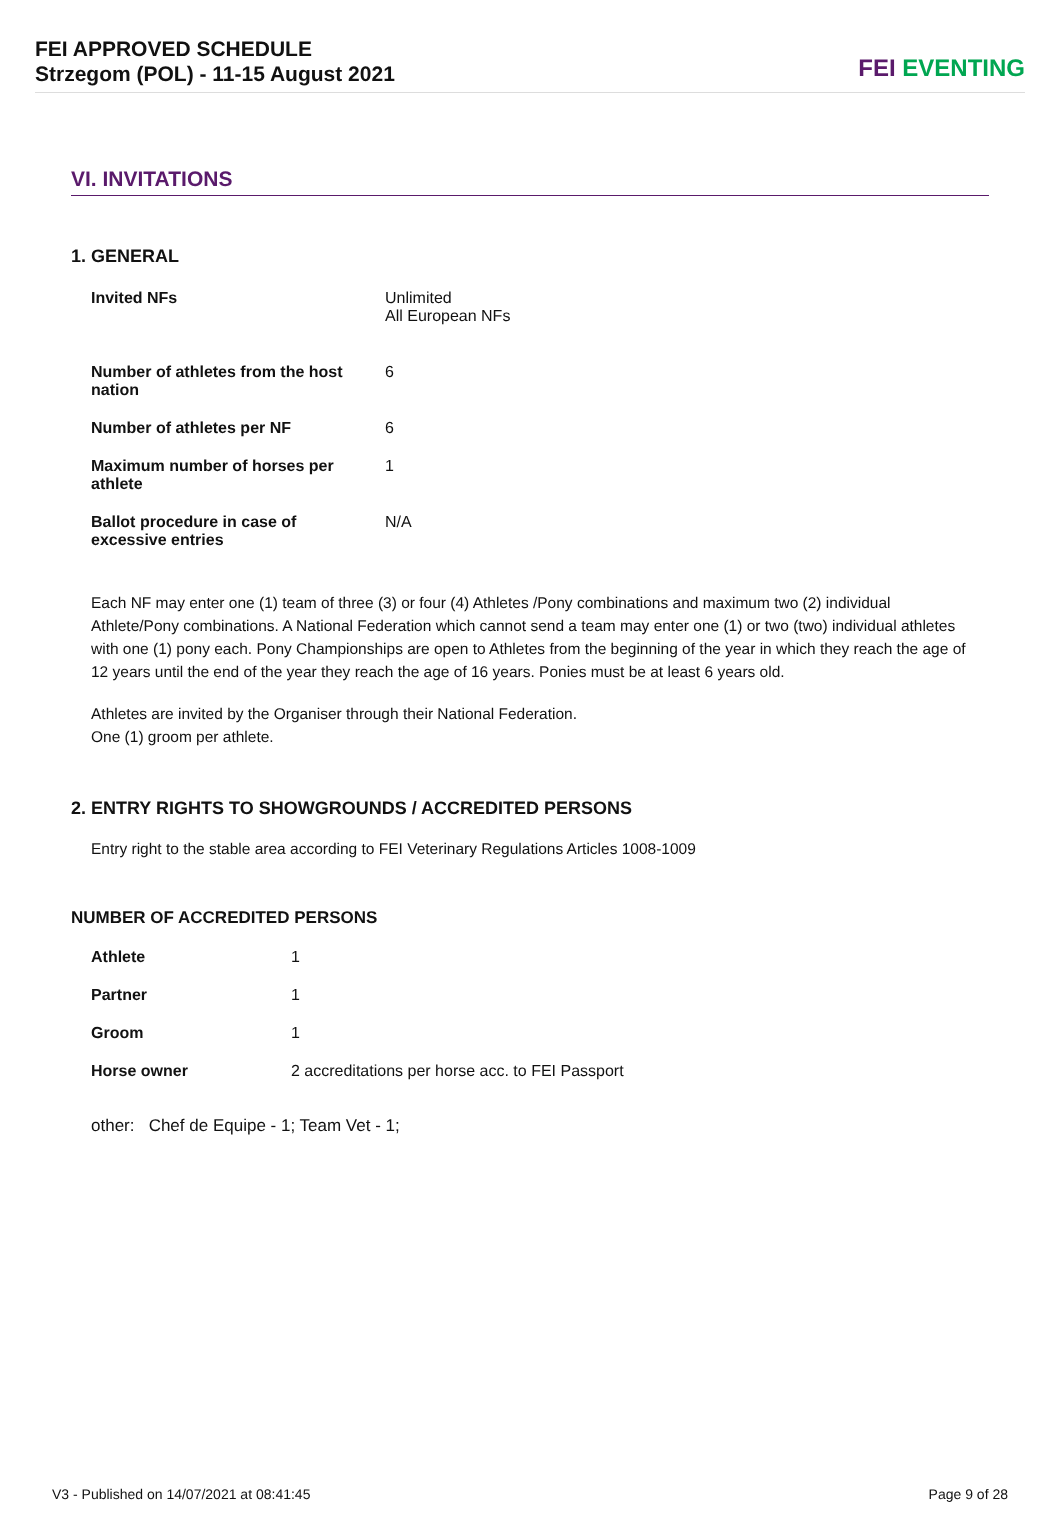FEI APPROVED SCHEDULE
Strzegom (POL) - 11-15 August 2021
FEI EVENTING
VI. INVITATIONS
1. GENERAL
| Invited NFs | Unlimited All European NFs |
| Number of athletes from the host nation | 6 |
| Number of athletes per NF | 6 |
| Maximum number of horses per athlete | 1 |
| Ballot procedure in case of excessive entries | N/A |
Each NF may enter one (1) team of three (3) or four (4) Athletes /Pony combinations and maximum two (2) individual Athlete/Pony combinations. A National Federation which cannot send a team may enter one (1) or two (two) individual athletes with one (1) pony each. Pony Championships are open to Athletes from the beginning of the year in which they reach the age of 12 years until the end of the year they reach the age of 16 years. Ponies must be at least 6 years old.
Athletes are invited by the Organiser through their National Federation.
One (1) groom per athlete.
2. ENTRY RIGHTS TO SHOWGROUNDS / ACCREDITED PERSONS
Entry right to the stable area according to FEI Veterinary Regulations Articles 1008-1009
NUMBER OF ACCREDITED PERSONS
| Athlete | 1 |
| Partner | 1 |
| Groom | 1 |
| Horse owner | 2 accreditations per horse acc. to FEI Passport |
other: Chef de Equipe - 1; Team Vet - 1;
V3 - Published on 14/07/2021 at 08:41:45 Page 9 of 28